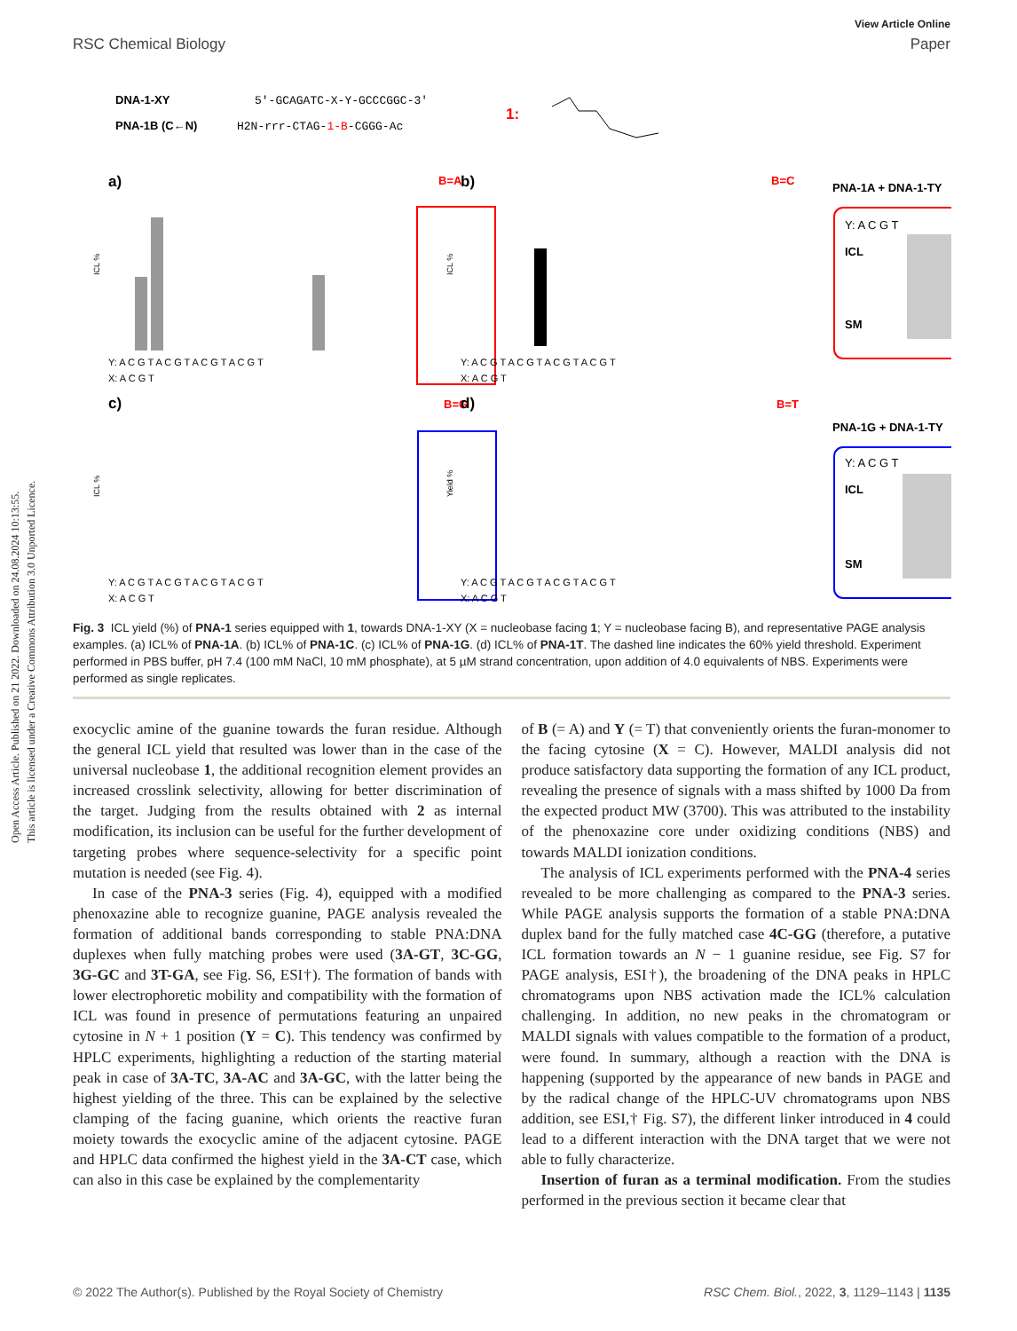Open Access Article. Published on 21 2022. Downloaded on 24.08.2024 10:13:55.
This article is licensed under a Creative Commons Attribution 3.0 Unported Licence.
View Article Online
RSC Chemical Biology Paper
DNA-1-XY
5'-GCAGATC-X-Y-GCCCGGC-3'
PNA-1B (C←N)
H2N-rrr-CTAG-1-B-CGGG-Ac
1:
a)
B=A
b)
B=C
c)
B=G
d)
B=T
PNA-1A + DNA-1-TY
PNA-1G + DNA-1-TY
Y: A C G T
ICL
SM
Y: A C G T
ICL
SM
Y: A C G T A C G T A C G T A C G T
X: A C G T
Y: A C G T A C G T A C G T A C G T
X: A C G T
Y: A C G T A C G T A C G T A C G T
X: A C G T
Y: A C G T A C G T A C G T A C G T
X: A C G T
ICL %
ICL %
ICL %
Yield %
Fig. 3 ICL yield (%) of PNA-1 series equipped with 1, towards DNA-1-XY (X = nucleobase facing 1; Y = nucleobase facing B), and representative PAGE analysis examples. (a) ICL% of PNA-1A. (b) ICL% of PNA-1C. (c) ICL% of PNA-1G. (d) ICL% of PNA-1T. The dashed line indicates the 60% yield threshold. Experiment performed in PBS buffer, pH 7.4 (100 mM NaCl, 10 mM phosphate), at 5 µM strand concentration, upon addition of 4.0 equivalents of NBS. Experiments were performed as single replicates.
exocyclic amine of the guanine towards the furan residue. Although the general ICL yield that resulted was lower than in the case of the universal nucleobase 1, the additional recognition element provides an increased crosslink selectivity, allowing for better discrimination of the target. Judging from the results obtained with 2 as internal modification, its inclusion can be useful for the further development of targeting probes where sequence-selectivity for a specific point mutation is needed (see Fig. 4).
In case of the PNA-3 series (Fig. 4), equipped with a modified phenoxazine able to recognize guanine, PAGE analysis revealed the formation of additional bands corresponding to stable PNA:DNA duplexes when fully matching probes were used (3A-GT, 3C-GG, 3G-GC and 3T-GA, see Fig. S6, ESI†). The formation of bands with lower electrophoretic mobility and compatibility with the formation of ICL was found in presence of permutations featuring an unpaired cytosine in N + 1 position (Y = C). This tendency was confirmed by HPLC experiments, highlighting a reduction of the starting material peak in case of 3A-TC, 3A-AC and 3A-GC, with the latter being the highest yielding of the three. This can be explained by the selective clamping of the facing guanine, which orients the reactive furan moiety towards the exocyclic amine of the adjacent cytosine. PAGE and HPLC data confirmed the highest yield in the 3A-CT case, which can also in this case be explained by the complementarity
of B (= A) and Y (= T) that conveniently orients the furan-monomer to the facing cytosine (X = C). However, MALDI analysis did not produce satisfactory data supporting the formation of any ICL product, revealing the presence of signals with a mass shifted by 1000 Da from the expected product MW (3700). This was attributed to the instability of the phenoxazine core under oxidizing conditions (NBS) and towards MALDI ionization conditions.
The analysis of ICL experiments performed with the PNA-4 series revealed to be more challenging as compared to the PNA-3 series. While PAGE analysis supports the formation of a stable PNA:DNA duplex band for the fully matched case 4C-GG (therefore, a putative ICL formation towards an N − 1 guanine residue, see Fig. S7 for PAGE analysis, ESI†), the broadening of the DNA peaks in HPLC chromatograms upon NBS activation made the ICL% calculation challenging. In addition, no new peaks in the chromatogram or MALDI signals with values compatible to the formation of a product, were found. In summary, although a reaction with the DNA is happening (supported by the appearance of new bands in PAGE and by the radical change of the HPLC-UV chromatograms upon NBS addition, see ESI,† Fig. S7), the different linker introduced in 4 could lead to a different interaction with the DNA target that we were not able to fully characterize.
Insertion of furan as a terminal modification. From the studies performed in the previous section it became clear that
© 2022 The Author(s). Published by the Royal Society of Chemistry RSC Chem. Biol., 2022, 3, 1129–1143 | 1135